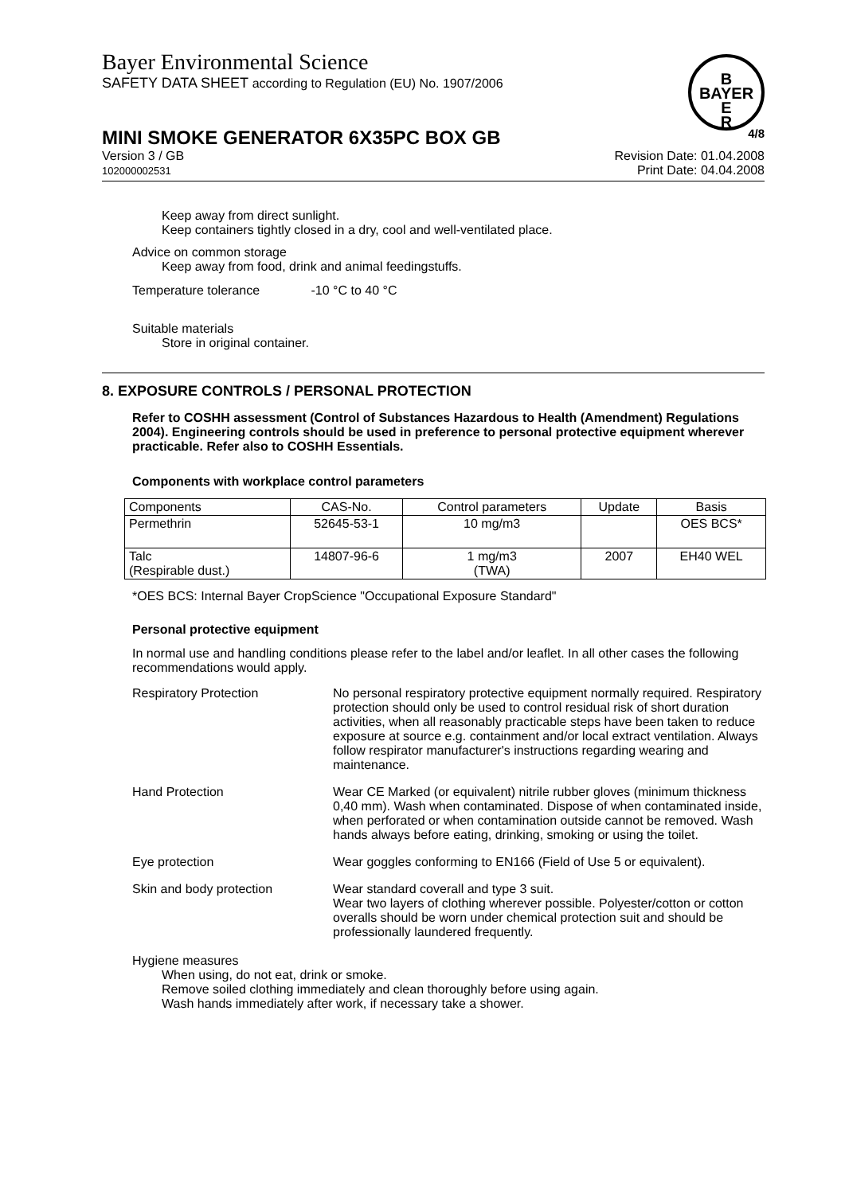B
BAYER
E
R
Bayer Environmental Science
SAFETY DATA SHEET according to Regulation (EU) No. 1907/2006
MINI SMOKE GENERATOR 6X35PC BOX GB 4/8
Version 3 / GB
102000002531
Revision Date: 01.04.2008
Print Date: 04.04.2008
Keep away from direct sunlight.
Keep containers tightly closed in a dry, cool and well-ventilated place.
Advice on common storage
Keep away from food, drink and animal feedingstuffs.
Temperature tolerance -10 °C to 40 °C
Suitable materials
Store in original container.
8. EXPOSURE CONTROLS / PERSONAL PROTECTION
Refer to COSHH assessment (Control of Substances Hazardous to Health (Amendment) Regulations 2004). Engineering controls should be used in preference to personal protective equipment wherever practicable. Refer also to COSHH Essentials.
Components with workplace control parameters
| Components | CAS-No. | Control parameters | Update | Basis |
| --- | --- | --- | --- | --- |
| Permethrin | 52645-53-1 | 10 mg/m3 | | OES BCS* |
| Talc (Respirable dust.) | 14807-96-6 | 1 mg/m3 (TWA) | 2007 | EH40 WEL |
*OES BCS: Internal Bayer CropScience "Occupational Exposure Standard"
Personal protective equipment
In normal use and handling conditions please refer to the label and/or leaflet. In all other cases the following recommendations would apply.
Respiratory Protection No personal respiratory protective equipment normally required. Respiratory protection should only be used to control residual risk of short duration activities, when all reasonably practicable steps have been taken to reduce exposure at source e.g. containment and/or local extract ventilation. Always follow respirator manufacturer's instructions regarding wearing and maintenance.
Hand Protection Wear CE Marked (or equivalent) nitrile rubber gloves (minimum thickness 0,40 mm). Wash when contaminated. Dispose of when contaminated inside, when perforated or when contamination outside cannot be removed. Wash hands always before eating, drinking, smoking or using the toilet.
Eye protection Wear goggles conforming to EN166 (Field of Use 5 or equivalent).
Skin and body protection Wear standard coverall and type 3 suit.
Wear two layers of clothing wherever possible. Polyester/cotton or cotton overalls should be worn under chemical protection suit and should be professionally laundered frequently.
Hygiene measures
When using, do not eat, drink or smoke.
Remove soiled clothing immediately and clean thoroughly before using again.
Wash hands immediately after work, if necessary take a shower.